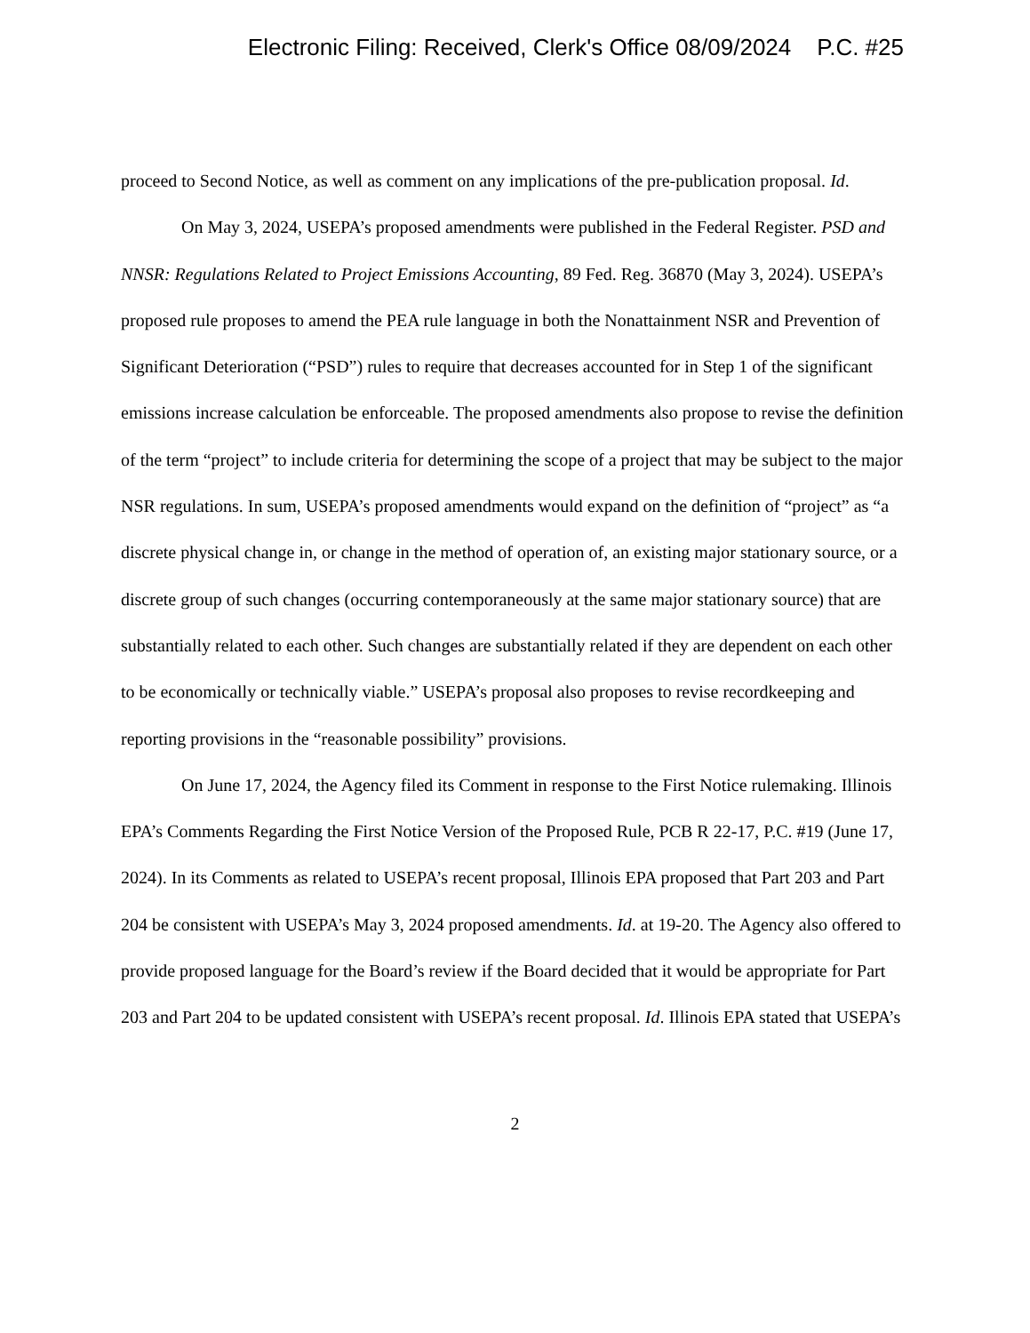Electronic Filing: Received, Clerk's Office 08/09/2024 P.C. #25
proceed to Second Notice, as well as comment on any implications of the pre-publication proposal. Id.
On May 3, 2024, USEPA’s proposed amendments were published in the Federal Register. PSD and NNSR: Regulations Related to Project Emissions Accounting, 89 Fed. Reg. 36870 (May 3, 2024). USEPA’s proposed rule proposes to amend the PEA rule language in both the Nonattainment NSR and Prevention of Significant Deterioration (“PSD”) rules to require that decreases accounted for in Step 1 of the significant emissions increase calculation be enforceable. The proposed amendments also propose to revise the definition of the term “project” to include criteria for determining the scope of a project that may be subject to the major NSR regulations. In sum, USEPA’s proposed amendments would expand on the definition of “project” as “a discrete physical change in, or change in the method of operation of, an existing major stationary source, or a discrete group of such changes (occurring contemporaneously at the same major stationary source) that are substantially related to each other. Such changes are substantially related if they are dependent on each other to be economically or technically viable.” USEPA’s proposal also proposes to revise recordkeeping and reporting provisions in the “reasonable possibility” provisions.
On June 17, 2024, the Agency filed its Comment in response to the First Notice rulemaking. Illinois EPA’s Comments Regarding the First Notice Version of the Proposed Rule, PCB R 22-17, P.C. #19 (June 17, 2024). In its Comments as related to USEPA’s recent proposal, Illinois EPA proposed that Part 203 and Part 204 be consistent with USEPA’s May 3, 2024 proposed amendments. Id. at 19-20. The Agency also offered to provide proposed language for the Board’s review if the Board decided that it would be appropriate for Part 203 and Part 204 to be updated consistent with USEPA’s recent proposal. Id. Illinois EPA stated that USEPA’s
2